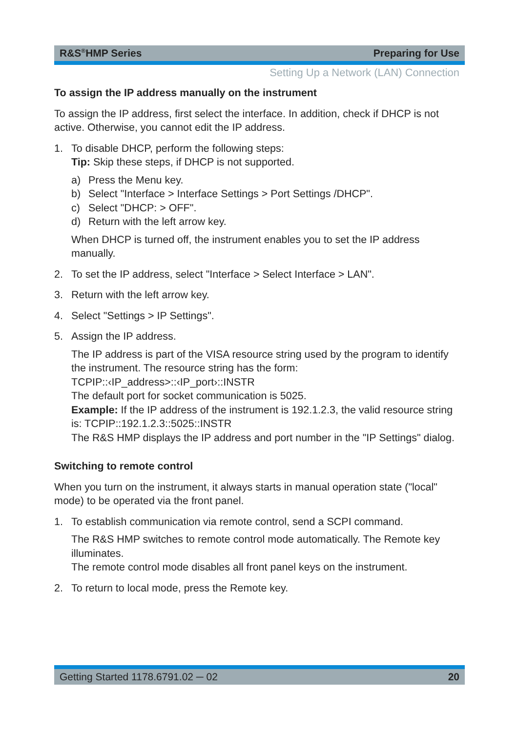R&S<sup>®</sup>HMP Series Preparing for Use
Setting Up a Network (LAN) Connection
To assign the IP address manually on the instrument
To assign the IP address, first select the interface. In addition, check if DHCP is not active. Otherwise, you cannot edit the IP address.
1. To disable DHCP, perform the following steps:
Tip: Skip these steps, if DHCP is not supported.
a) Press the Menu key.
b) Select "Interface > Interface Settings > Port Settings /DHCP".
c) Select "DHCP: > OFF".
d) Return with the left arrow key.
When DHCP is turned off, the instrument enables you to set the IP address manually.
2. To set the IP address, select "Interface > Select Interface > LAN".
3. Return with the left arrow key.
4. Select "Settings > IP Settings".
5. Assign the IP address.
The IP address is part of the VISA resource string used by the program to identify the instrument. The resource string has the form:
TCPIP::‹IP_address>::‹IP_port›::INSTR
The default port for socket communication is 5025.
Example: If the IP address of the instrument is 192.1.2.3, the valid resource string is: TCPIP::192.1.2.3::5025::INSTR
The R&S HMP displays the IP address and port number in the "IP Settings" dialog.
Switching to remote control
When you turn on the instrument, it always starts in manual operation state ("local" mode) to be operated via the front panel.
1. To establish communication via remote control, send a SCPI command.
The R&S HMP switches to remote control mode automatically. The Remote key illuminates.
The remote control mode disables all front panel keys on the instrument.
2. To return to local mode, press the Remote key.
Getting Started 1178.6791.02 ─ 02 20